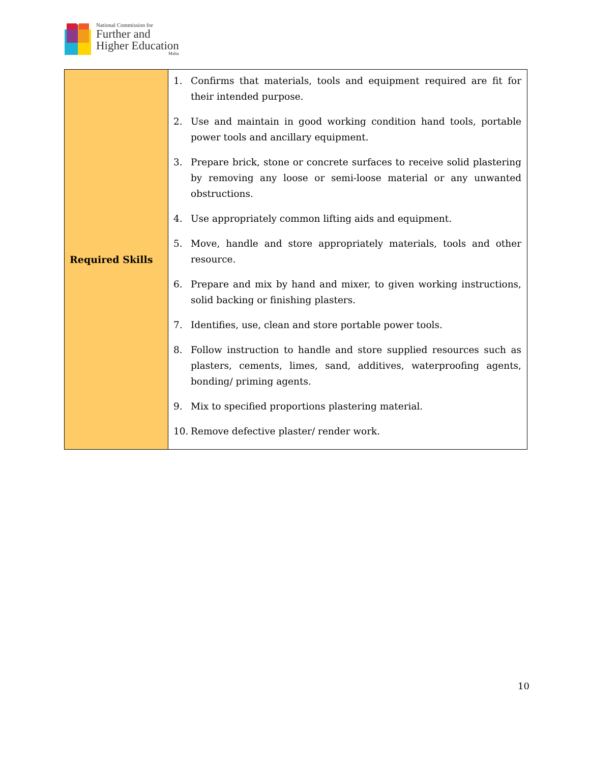National Commission for
Further and
Higher Education
Malta
| Required Skills | 1. Confirms that materials, tools and equipment required are fit for their intended purpose. 2. Use and maintain in good working condition hand tools, portable power tools and ancillary equipment. 3. Prepare brick, stone or concrete surfaces to receive solid plastering by removing any loose or semi-loose material or any unwanted obstructions. 4. Use appropriately common lifting aids and equipment. 5. Move, handle and store appropriately materials, tools and other resource. 6. Prepare and mix by hand and mixer, to given working instructions, solid backing or finishing plasters. 7. Identifies, use, clean and store portable power tools. 8. Follow instruction to handle and store supplied resources such as plasters, cements, limes, sand, additives, waterproofing agents, bonding/ priming agents. 9. Mix to specified proportions plastering material. 10. Remove defective plaster/ render work. |
10